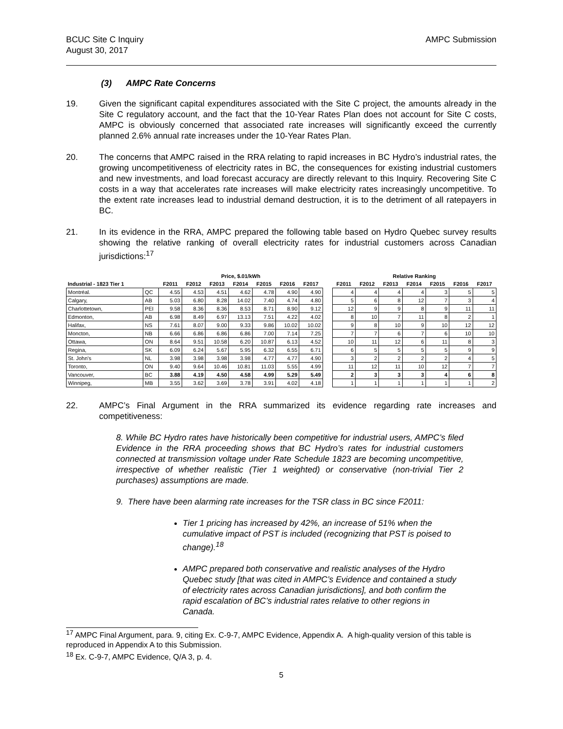BCUC Site C Inquiry
August 30, 2017
AMPC Submission
(3) AMPC Rate Concerns
19. Given the significant capital expenditures associated with the Site C project, the amounts already in the Site C regulatory account, and the fact that the 10-Year Rates Plan does not account for Site C costs, AMPC is obviously concerned that associated rate increases will significantly exceed the currently planned 2.6% annual rate increases under the 10-Year Rates Plan.
20. The concerns that AMPC raised in the RRA relating to rapid increases in BC Hydro’s industrial rates, the growing uncompetitiveness of electricity rates in BC, the consequences for existing industrial customers and new investments, and load forecast accuracy are directly relevant to this Inquiry. Recovering Site C costs in a way that accelerates rate increases will make electricity rates increasingly uncompetitive. To the extent rate increases lead to industrial demand destruction, it is to the detriment of all ratepayers in BC.
21. In its evidence in the RRA, AMPC prepared the following table based on Hydro Quebec survey results showing the relative ranking of overall electricity rates for industrial customers across Canadian jurisdictions:<sup>17</sup>
| | | Price, $.01/kWh | | | | | | | | Relative Ranking | | | | | | |
| --- | --- | --- | --- | --- | --- | --- | --- | --- | --- | --- | --- | --- | --- | --- | --- | --- |
| Industrial - 1823 Tier 1 | | F2011 | F2012 | F2013 | F2014 | F2015 | F2016 | F2017 | | F2011 | F2012 | F2013 | F2014 | F2015 | F2016 | F2017 |
| Montréal. | QC | 4.55 | 4.53 | 4.51 | 4.62 | 4.78 | 4.90 | 4.90 | | 4 | 4 | 4 | 4 | 3 | 5 | 5 |
| Calgary, | AB | 5.03 | 6.80 | 8.28 | 14.02 | 7.40 | 4.74 | 4.80 | | 5 | 6 | 8 | 12 | 7 | 3 | 4 |
| Charlottetown, | PEI | 9.58 | 8.36 | 8.36 | 8.53 | 8.71 | 8.90 | 9.12 | | 12 | 9 | 9 | 8 | 9 | 11 | 11 |
| Edmonton, | AB | 6.98 | 8.49 | 6.97 | 13.13 | 7.51 | 4.22 | 4.02 | | 8 | 10 | 7 | 11 | 8 | 2 | 1 |
| Halifax, | NS | 7.61 | 8.07 | 9.00 | 9.33 | 9.86 | 10.02 | 10.02 | | 9 | 8 | 10 | 9 | 10 | 12 | 12 |
| Moncton, | NB | 6.66 | 6.86 | 6.86 | 6.86 | 7.00 | 7.14 | 7.25 | | 7 | 7 | 6 | 7 | 6 | 10 | 10 |
| Ottawa, | ON | 8.64 | 9.51 | 10.58 | 6.20 | 10.87 | 6.13 | 4.52 | | 10 | 11 | 12 | 6 | 11 | 8 | 3 |
| Regina, | SK | 6.09 | 6.24 | 5.67 | 5.95 | 6.32 | 6.55 | 6.71 | | 6 | 5 | 5 | 5 | 5 | 9 | 9 |
| St. John's | NL | 3.98 | 3.98 | 3.98 | 3.98 | 4.77 | 4.77 | 4.90 | | 3 | 2 | 2 | 2 | 2 | 4 | 5 |
| Toronto, | ON | 9.40 | 9.64 | 10.46 | 10.81 | 11.03 | 5.55 | 4.99 | | 11 | 12 | 11 | 10 | 12 | 7 | 7 |
| Vancouver, | BC | 3.88 | 4.19 | 4.50 | 4.58 | 4.99 | 5.29 | 5.49 | | 2 | 3 | 3 | 3 | 4 | 6 | 8 |
| Winnipeg, | MB | 3.55 | 3.62 | 3.69 | 3.78 | 3.91 | 4.02 | 4.18 | | 1 | 1 | 1 | 1 | 1 | 1 | 2 |
22. AMPC’s Final Argument in the RRA summarized its evidence regarding rate increases and competitiveness:
8. While BC Hydro rates have historically been competitive for industrial users, AMPC’s filed Evidence in the RRA proceeding shows that BC Hydro’s rates for industrial customers connected at transmission voltage under Rate Schedule 1823 are becoming uncompetitive, irrespective of whether realistic (Tier 1 weighted) or conservative (non-trivial Tier 2 purchases) assumptions are made.
9. There have been alarming rate increases for the TSR class in BC since F2011:
Tier 1 pricing has increased by 42%, an increase of 51% when the cumulative impact of PST is included (recognizing that PST is poised to change).<sup>18</sup>
AMPC prepared both conservative and realistic analyses of the Hydro Quebec study [that was cited in AMPC’s Evidence and contained a study of electricity rates across Canadian jurisdictions], and both confirm the rapid escalation of BC’s industrial rates relative to other regions in Canada.
<sup>17</sup> AMPC Final Argument, para. 9, citing Ex. C-9-7, AMPC Evidence, Appendix A. A high-quality version of this table is reproduced in Appendix A to this Submission.
<sup>18</sup> Ex. C-9-7, AMPC Evidence, Q/A 3, p. 4.
5